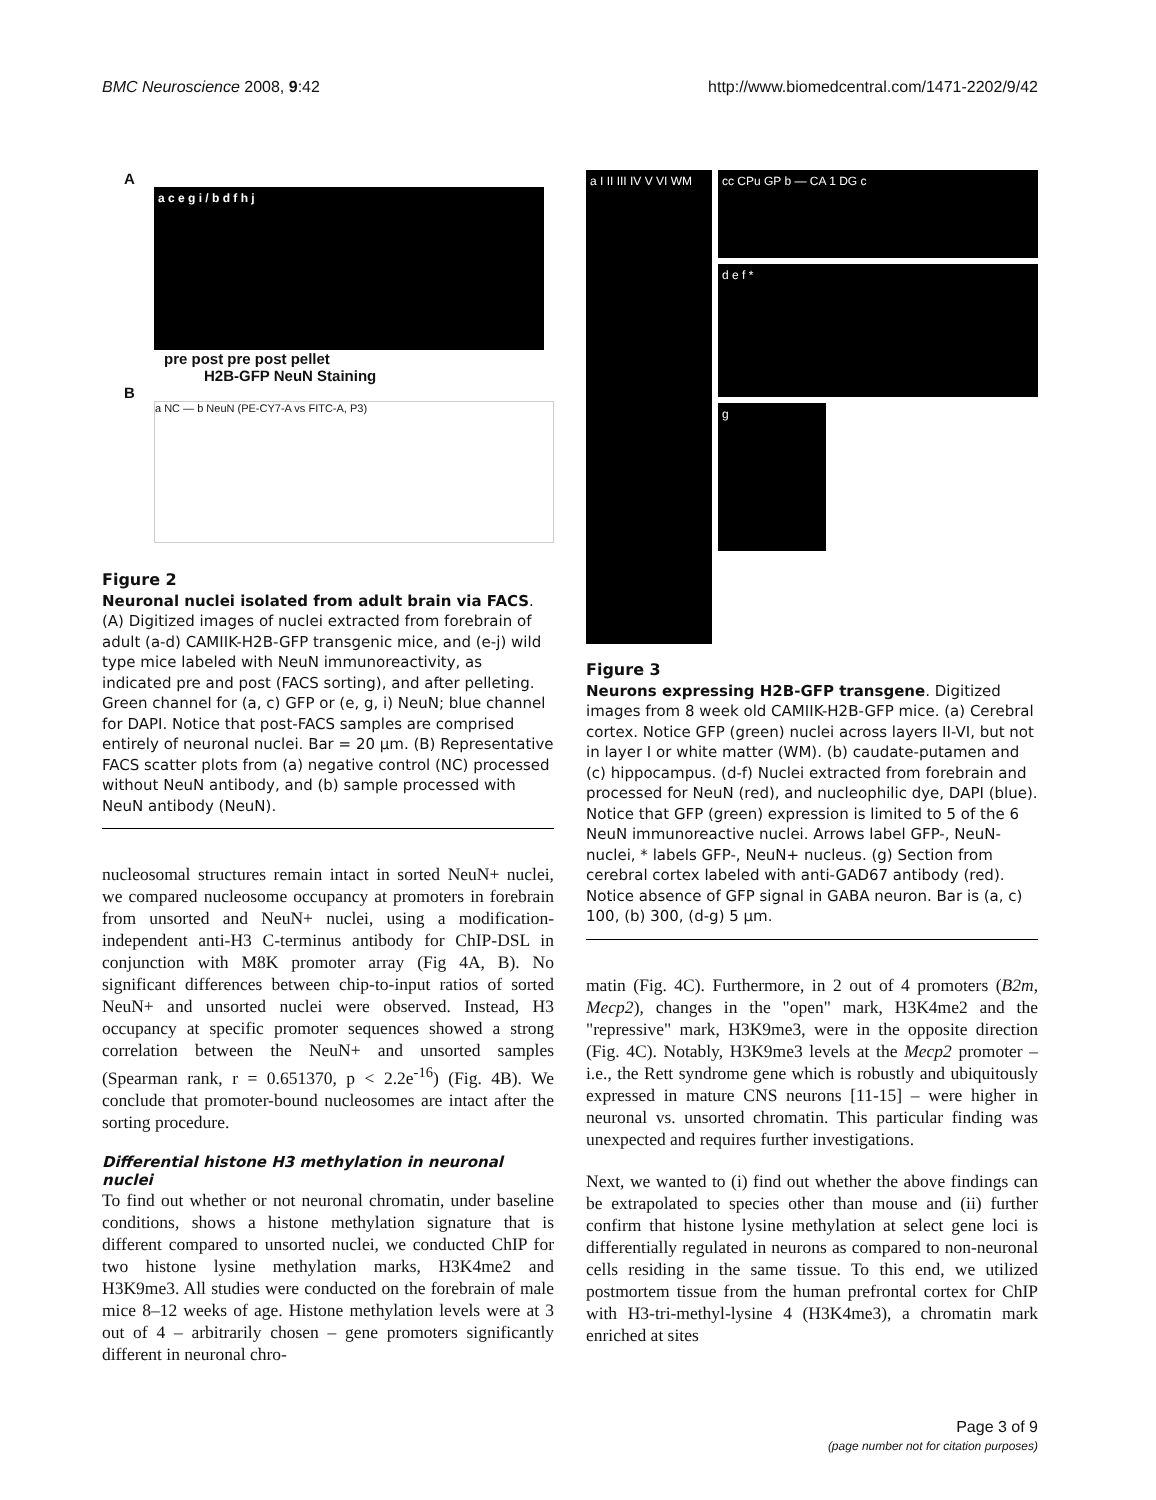BMC Neuroscience 2008, 9:42 http://www.biomedcentral.com/1471-2202/9/42
A
a c e g i / b d f h j
pre post pre post pellet
H2B-GFP NeuN Staining
B
a NC — b NeuN (PE-CY7-A vs FITC-A, P3)
Figure 2
Neuronal nuclei isolated from adult brain via FACS. (A) Digitized images of nuclei extracted from forebrain of adult (a-d) CAMIIK-H2B-GFP transgenic mice, and (e-j) wild type mice labeled with NeuN immunoreactivity, as indicated pre and post (FACS sorting), and after pelleting. Green channel for (a, c) GFP or (e, g, i) NeuN; blue channel for DAPI. Notice that post-FACS samples are comprised entirely of neuronal nuclei. Bar = 20 μm. (B) Representative FACS scatter plots from (a) negative control (NC) processed without NeuN antibody, and (b) sample processed with NeuN antibody (NeuN).
nucleosomal structures remain intact in sorted NeuN+ nuclei, we compared nucleosome occupancy at promoters in forebrain from unsorted and NeuN+ nuclei, using a modification-independent anti-H3 C-terminus antibody for ChIP-DSL in conjunction with M8K promoter array (Fig 4A, B). No significant differences between chip-to-input ratios of sorted NeuN+ and unsorted nuclei were observed. Instead, H3 occupancy at specific promoter sequences showed a strong correlation between the NeuN+ and unsorted samples (Spearman rank, r = 0.651370, p < 2.2e<sup>-16</sup>) (Fig. 4B). We conclude that promoter-bound nucleosomes are intact after the sorting procedure.
Differential histone H3 methylation in neuronal nuclei
To find out whether or not neuronal chromatin, under baseline conditions, shows a histone methylation signature that is different compared to unsorted nuclei, we conducted ChIP for two histone lysine methylation marks, H3K4me2 and H3K9me3. All studies were conducted on the forebrain of male mice 8–12 weeks of age. Histone methylation levels were at 3 out of 4 – arbitrarily chosen – gene promoters significantly different in neuronal chro-
a I II III IV V VI WM
cc CPu GP b — CA 1 DG c
d e f *
g
Figure 3
Neurons expressing H2B-GFP transgene. Digitized images from 8 week old CAMIIK-H2B-GFP mice. (a) Cerebral cortex. Notice GFP (green) nuclei across layers II-VI, but not in layer I or white matter (WM). (b) caudate-putamen and (c) hippocampus. (d-f) Nuclei extracted from forebrain and processed for NeuN (red), and nucleophilic dye, DAPI (blue). Notice that GFP (green) expression is limited to 5 of the 6 NeuN immunoreactive nuclei. Arrows label GFP-, NeuN- nuclei, * labels GFP-, NeuN+ nucleus. (g) Section from cerebral cortex labeled with anti-GAD67 antibody (red). Notice absence of GFP signal in GABA neuron. Bar is (a, c) 100, (b) 300, (d-g) 5 μm.
matin (Fig. 4C). Furthermore, in 2 out of 4 promoters (B2m, Mecp2), changes in the "open" mark, H3K4me2 and the "repressive" mark, H3K9me3, were in the opposite direction (Fig. 4C). Notably, H3K9me3 levels at the Mecp2 promoter – i.e., the Rett syndrome gene which is robustly and ubiquitously expressed in mature CNS neurons [11-15] – were higher in neuronal vs. unsorted chromatin. This particular finding was unexpected and requires further investigations.
Next, we wanted to (i) find out whether the above findings can be extrapolated to species other than mouse and (ii) further confirm that histone lysine methylation at select gene loci is differentially regulated in neurons as compared to non-neuronal cells residing in the same tissue. To this end, we utilized postmortem tissue from the human prefrontal cortex for ChIP with H3-tri-methyl-lysine 4 (H3K4me3), a chromatin mark enriched at sites
Page 3 of 9
(page number not for citation purposes)